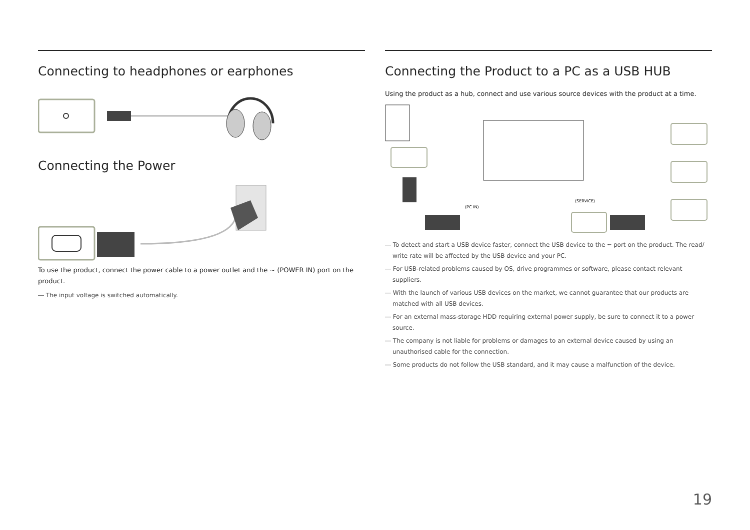Connecting to headphones or earphones
Connecting the Power
To use the product, connect the power cable to a power outlet and the ∼ (POWER IN) port on the product.
― The input voltage is switched automatically.
Connecting the Product to a PC as a USB HUB
Using the product as a hub, connect and use various source devices with the product at a time.
(PC IN)
(SERVICE)
― To detect and start a USB device faster, connect the USB device to the ⭠ port on the product. The read/ write rate will be affected by the USB device and your PC.
― For USB-related problems caused by OS, drive programmes or software, please contact relevant suppliers.
― With the launch of various USB devices on the market, we cannot guarantee that our products are matched with all USB devices.
― For an external mass-storage HDD requiring external power supply, be sure to connect it to a power source.
― The company is not liable for problems or damages to an external device caused by using an unauthorised cable for the connection.
― Some products do not follow the USB standard, and it may cause a malfunction of the device.
19